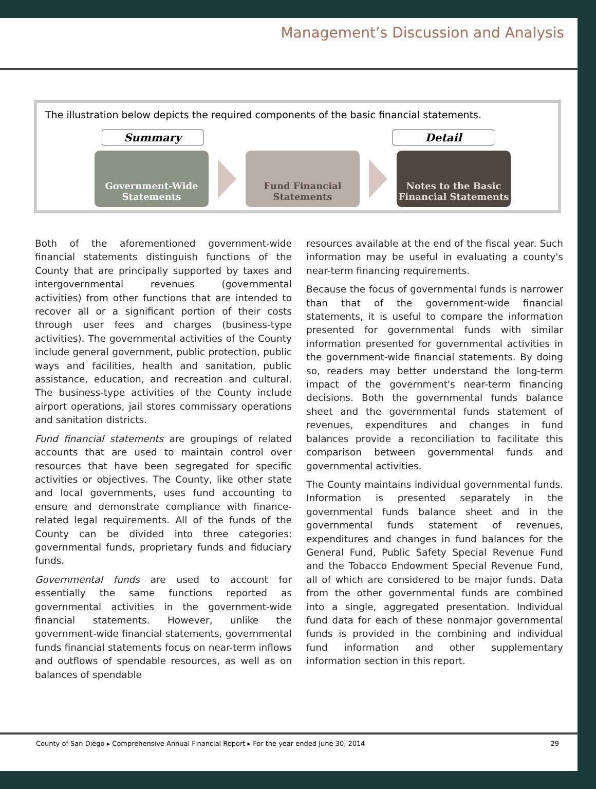Management’s Discussion and Analysis
The illustration below depicts the required components of the basic financial statements.
Summary Detail
Government-Wide Statements
Fund Financial Statements
Notes to the Basic Financial Statements
Both of the aforementioned government-wide financial statements distinguish functions of the County that are principally supported by taxes and intergovernmental revenues (governmental activities) from other functions that are intended to recover all or a significant portion of their costs through user fees and charges (business-type activities). The governmental activities of the County include general government, public protection, public ways and facilities, health and sanitation, public assistance, education, and recreation and cultural. The business-type activities of the County include airport operations, jail stores commissary operations and sanitation districts.
Fund financial statements are groupings of related accounts that are used to maintain control over resources that have been segregated for specific activities or objectives. The County, like other state and local governments, uses fund accounting to ensure and demonstrate compliance with finance-related legal requirements. All of the funds of the County can be divided into three categories: governmental funds, proprietary funds and fiduciary funds.
Governmental funds are used to account for essentially the same functions reported as governmental activities in the government-wide financial statements. However, unlike the government-wide financial statements, governmental funds financial statements focus on near-term inflows and outflows of spendable resources, as well as on balances of spendable
resources available at the end of the fiscal year. Such information may be useful in evaluating a county's near-term financing requirements.
Because the focus of governmental funds is narrower than that of the government-wide financial statements, it is useful to compare the information presented for governmental funds with similar information presented for governmental activities in the government-wide financial statements. By doing so, readers may better understand the long-term impact of the government's near-term financing decisions. Both the governmental funds balance sheet and the governmental funds statement of revenues, expenditures and changes in fund balances provide a reconciliation to facilitate this comparison between governmental funds and governmental activities.
The County maintains individual governmental funds. Information is presented separately in the governmental funds balance sheet and in the governmental funds statement of revenues, expenditures and changes in fund balances for the General Fund, Public Safety Special Revenue Fund and the Tobacco Endowment Special Revenue Fund, all of which are considered to be major funds. Data from the other governmental funds are combined into a single, aggregated presentation. Individual fund data for each of these nonmajor governmental funds is provided in the combining and individual fund information and other supplementary information section in this report.
County of San Diego ▸ Comprehensive Annual Financial Report ▸ For the year ended June 30, 2014 29